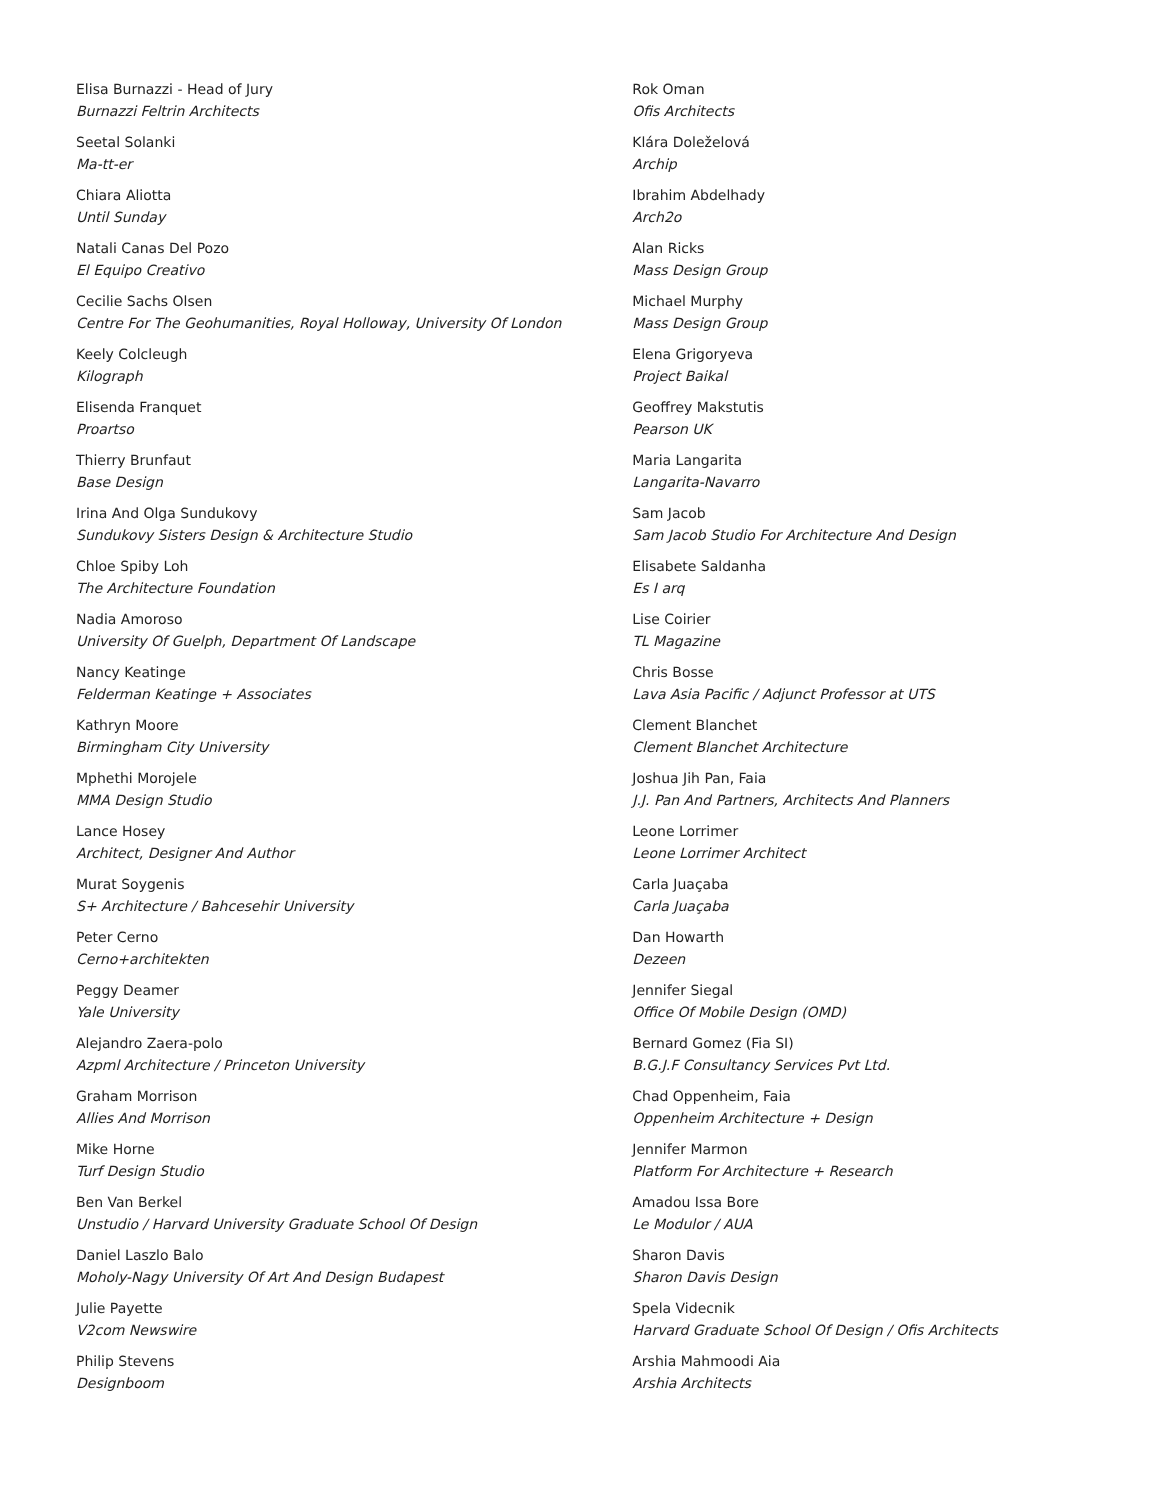Elisa Burnazzi - Head of Jury
Burnazzi Feltrin Architects
Seetal Solanki
Ma-tt-er
Chiara Aliotta
Until Sunday
Natali Canas Del Pozo
El Equipo Creativo
Cecilie Sachs Olsen
Centre For The Geohumanities, Royal Holloway, University Of London
Keely Colcleugh
Kilograph
Elisenda Franquet
Proartso
Thierry Brunfaut
Base Design
Irina And Olga Sundukovy
Sundukovy Sisters Design & Architecture Studio
Chloe Spiby Loh
The Architecture Foundation
Nadia Amoroso
University Of Guelph, Department Of Landscape
Nancy Keatinge
Felderman Keatinge + Associates
Kathryn Moore
Birmingham City University
Mphethi Morojele
MMA Design Studio
Lance Hosey
Architect, Designer And Author
Murat Soygenis
S+ Architecture / Bahcesehir University
Peter Cerno
Cerno+architekten
Peggy Deamer
Yale University
Alejandro Zaera-polo
Azpml Architecture / Princeton University
Graham Morrison
Allies And Morrison
Mike Horne
Turf Design Studio
Ben Van Berkel
Unstudio / Harvard University Graduate School Of Design
Daniel Laszlo Balo
Moholy-Nagy University Of Art And Design Budapest
Julie Payette
V2com Newswire
Philip Stevens
Designboom
Rok Oman
Ofis Architects
Klára Doleželová
Archip
Ibrahim Abdelhady
Arch2o
Alan Ricks
Mass Design Group
Michael Murphy
Mass Design Group
Elena Grigoryeva
Project Baikal
Geoffrey Makstutis
Pearson UK
Maria Langarita
Langarita-Navarro
Sam Jacob
Sam Jacob Studio For Architecture And Design
Elisabete Saldanha
Es I arq
Lise Coirier
TL Magazine
Chris Bosse
Lava Asia Pacific / Adjunct Professor at UTS
Clement Blanchet
Clement Blanchet Architecture
Joshua Jih Pan, Faia
J.J. Pan And Partners, Architects And Planners
Leone Lorrimer
Leone Lorrimer Architect
Carla Juaçaba
Carla Juaçaba
Dan Howarth
Dezeen
Jennifer Siegal
Office Of Mobile Design (OMD)
Bernard Gomez (Fia SI)
B.G.J.F Consultancy Services Pvt Ltd.
Chad Oppenheim, Faia
Oppenheim Architecture + Design
Jennifer Marmon
Platform For Architecture + Research
Amadou Issa Bore
Le Modulor / AUA
Sharon Davis
Sharon Davis Design
Spela Videcnik
Harvard Graduate School Of Design / Ofis Architects
Arshia Mahmoodi Aia
Arshia Architects